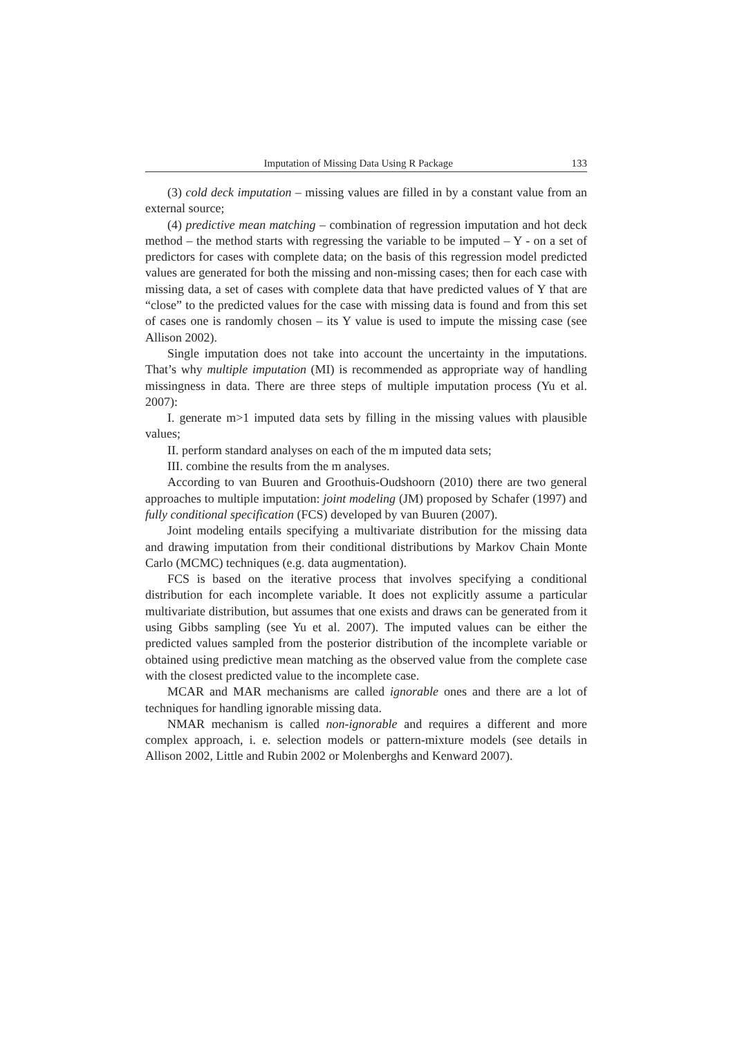Imputation of Missing Data Using R Package 133
(3) cold deck imputation – missing values are filled in by a constant value from an external source;
(4) predictive mean matching – combination of regression imputation and hot deck method – the method starts with regressing the variable to be imputed – Y - on a set of predictors for cases with complete data; on the basis of this regression model predicted values are generated for both the missing and non-missing cases; then for each case with missing data, a set of cases with complete data that have predicted values of Y that are “close” to the predicted values for the case with missing data is found and from this set of cases one is randomly chosen – its Y value is used to impute the missing case (see Allison 2002).
Single imputation does not take into account the uncertainty in the imputations. That’s why multiple imputation (MI) is recommended as appropriate way of handling missingness in data. There are three steps of multiple imputation process (Yu et al. 2007):
I. generate m>1 imputed data sets by filling in the missing values with plausible values;
II. perform standard analyses on each of the m imputed data sets;
III. combine the results from the m analyses.
According to van Buuren and Groothuis-Oudshoorn (2010) there are two general approaches to multiple imputation: joint modeling (JM) proposed by Schafer (1997) and fully conditional specification (FCS) developed by van Buuren (2007).
Joint modeling entails specifying a multivariate distribution for the missing data and drawing imputation from their conditional distributions by Markov Chain Monte Carlo (MCMC) techniques (e.g. data augmentation).
FCS is based on the iterative process that involves specifying a conditional distribution for each incomplete variable. It does not explicitly assume a particular multivariate distribution, but assumes that one exists and draws can be generated from it using Gibbs sampling (see Yu et al. 2007). The imputed values can be either the predicted values sampled from the posterior distribution of the incomplete variable or obtained using predictive mean matching as the observed value from the complete case with the closest predicted value to the incomplete case.
MCAR and MAR mechanisms are called ignorable ones and there are a lot of techniques for handling ignorable missing data.
NMAR mechanism is called non-ignorable and requires a different and more complex approach, i. e. selection models or pattern-mixture models (see details in Allison 2002, Little and Rubin 2002 or Molenberghs and Kenward 2007).